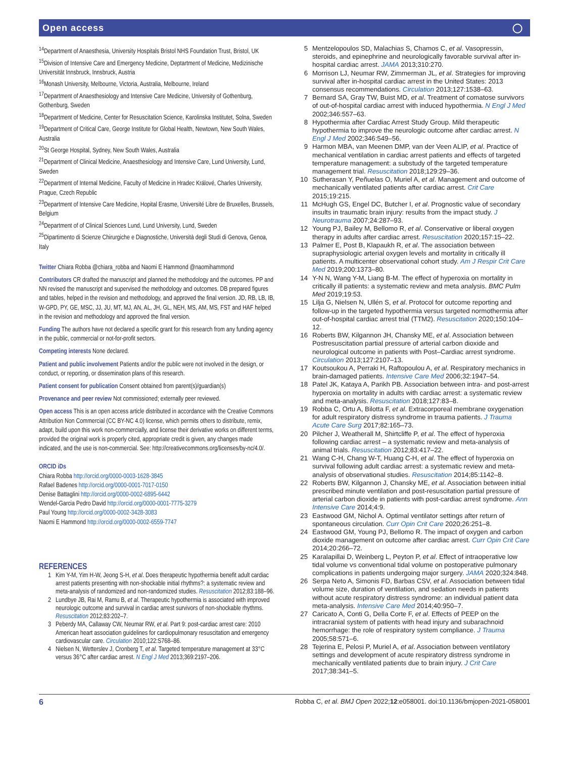Open access ◯
<sup>14</sup> Department of Anaesthesia, University Hospitals Bristol NHS Foundation Trust, Bristol, UK
<sup>15</sup> Division of Intensive Care and Emergency Medicine, Deptartment of Medicine, Medizinische Universität Innsbruck, Innsbruck, Austria
<sup>16</sup> Monash University, Melbourne, Victoria, Australia, Melbourne, Ireland
<sup>17</sup> Department of Anaesthesiology and Intensive Care Medicine, University of Gothenburg, Gothenburg, Sweden
<sup>18</sup> Department of Medicine, Center for Resuscitation Science, Karolinska Institutet, Solna, Sweden
<sup>19</sup> Department of Critical Care, George Institute for Global Health, Newtown, New South Wales, Australia
<sup>20</sup> St George Hospital, Sydney, New South Wales, Australia
<sup>21</sup> Department of Clinical Medicine, Anaesthesiology and Intensive Care, Lund University, Lund, Sweden
<sup>22</sup> Department of Internal Medicine, Faculty of Medicine in Hradec Králové, Charles University, Prague, Czech Republic
<sup>23</sup> Department of Intensive Care Medicine, Hopital Erasme, Université Libre de Bruxelles, Brussels, Belgium
<sup>24</sup> Department of of Clinical Sciences Lund, Lund University, Lund, Sweden
<sup>25</sup> Dipartimento di Scienze Chirurgiche e Diagnostiche, Università degli Studi di Genova, Genoa, Italy
Twitter Chiara Robba @chiara_robba and Naomi E Hammond @naomihammond
Contributors CR drafted the manuscript and planned the methodology and the outcomes. PP and NN revised the manuscript and supervised the methodology and outcomes. DB prepared figures and tables, helped in the revision and methodology, and approved the final version. JD, RB, LB, IB, W-GPD, PY, GE, MSC, JJ, JU, MT, MJ, AN, AL, JH, GL, NEH, MS, AM, MS, FST and HAF helped in the revision and methodology and approved the final version.
Funding The authors have not declared a specific grant for this research from any funding agency in the public, commercial or not-for-profit sectors.
Competing interests None declared.
Patient and public involvement Patients and/or the public were not involved in the design, or conduct, or reporting, or dissemination plans of this research.
Patient consent for publication Consent obtained from parent(s)/guardian(s)
Provenance and peer review Not commissioned; externally peer reviewed.
Open access This is an open access article distributed in accordance with the Creative Commons Attribution Non Commercial (CC BY-NC 4.0) license, which permits others to distribute, remix, adapt, build upon this work non-commercially, and license their derivative works on different terms, provided the original work is properly cited, appropriate credit is given, any changes made indicated, and the use is non-commercial. See: http://creativecommons.org/licenses/by-nc/4.0/.
ORCID iDs
Chiara Robba http://orcid.org/0000-0003-1628-3845
Rafael Badenes http://orcid.org/0000-0001-7017-0150
Denise Battaglini http://orcid.org/0000-0002-6895-6442
Wendel-Garcia Pedro David http://orcid.org/0000-0001-7775-3279
Paul Young http://orcid.org/0000-0002-3428-3083
Naomi E Hammond http://orcid.org/0000-0002-6559-7747
REFERENCES
1 Kim Y-M, Yim H-W, Jeong S-H, et al. Does therapeutic hypothermia benefit adult cardiac arrest patients presenting with non-shockable initial rhythms?: a systematic review and meta-analysis of randomized and non-randomized studies. Resuscitation 2012;83:188–96.
2 Lundbye JB, Rai M, Ramu B, et al. Therapeutic hypothermia is associated with improved neurologic outcome and survival in cardiac arrest survivors of non-shockable rhythms. Resuscitation 2012;83:202–7.
3 Peberdy MA, Callaway CW, Neumar RW, et al. Part 9: post-cardiac arrest care: 2010 American heart association guidelines for cardiopulmonary resuscitation and emergency cardiovascular care. Circulation 2010;122:S768–86.
4 Nielsen N, Wetterslev J, Cronberg T, et al. Targeted temperature management at 33°C versus 36°C after cardiac arrest. N Engl J Med 2013;369:2197–206.
5 Mentzelopoulos SD, Malachias S, Chamos C, et al. Vasopressin, steroids, and epinephrine and neurologically favorable survival after in-hospital cardiac arrest. JAMA 2013;310:270.
6 Morrison LJ, Neumar RW, Zimmerman JL, et al. Strategies for improving survival after in-hospital cardiac arrest in the United States: 2013 consensus recommendations. Circulation 2013;127:1538–63.
7 Bernard SA, Gray TW, Buist MD, et al. Treatment of comatose survivors of out-of-hospital cardiac arrest with induced hypothermia. N Engl J Med 2002;346:557–63.
8 Hypothermia after Cardiac Arrest Study Group. Mild therapeutic hypothermia to improve the neurologic outcome after cardiac arrest. N Engl J Med 2002;346:549–56.
9 Harmon MBA, van Meenen DMP, van der Veen ALIP, et al. Practice of mechanical ventilation in cardiac arrest patients and effects of targeted temperature management: a substudy of the targeted temperature management trial. Resuscitation 2018;129:29–36.
10 Sutherasan Y, Peñuelas O, Muriel A, et al. Management and outcome of mechanically ventilated patients after cardiac arrest. Crit Care 2015;19:215.
11 McHugh GS, Engel DC, Butcher I, et al. Prognostic value of secondary insults in traumatic brain injury: results from the impact study. J Neurotrauma 2007;24:287–93.
12 Young PJ, Bailey M, Bellomo R, et al. Conservative or liberal oxygen therapy in adults after cardiac arrest. Resuscitation 2020;157:15–22.
13 Palmer E, Post B, Klapaukh R, et al. The association between supraphysiologic arterial oxygen levels and mortality in critically ill patients. A multicenter observational cohort study. Am J Respir Crit Care Med 2019;200:1373–80.
14 Y-N N, Wang Y-M, Liang B-M. The effect of hyperoxia on mortality in critically ill patients: a systematic review and meta analysis. BMC Pulm Med 2019;19:53.
15 Lilja G, Nielsen N, Ullén S, et al. Protocol for outcome reporting and follow-up in the targeted hypothermia versus targeted normothermia after out-of-hospital cardiac arrest trial (TTM2). Resuscitation 2020;150:104–12.
16 Roberts BW, Kilgannon JH, Chansky ME, et al. Association between Postresuscitation partial pressure of arterial carbon dioxide and neurological outcome in patients with Post–Cardiac arrest syndrome. Circulation 2013;127:2107–13.
17 Koutsoukou A, Perraki H, Raftopoulou A, et al. Respiratory mechanics in brain-damaged patients. Intensive Care Med 2006;32:1947–54.
18 Patel JK, Kataya A, Parikh PB. Association between intra- and post-arrest hyperoxia on mortality in adults with cardiac arrest: a systematic review and meta-analysis. Resuscitation 2018;127:83–8.
19 Robba C, Ortu A, Bilotta F, et al. Extracorporeal membrane oxygenation for adult respiratory distress syndrome in trauma patients. J Trauma Acute Care Surg 2017;82:165–73.
20 Pilcher J, Weatherall M, Shirtcliffe P, et al. The effect of hyperoxia following cardiac arrest – a systematic review and meta-analysis of animal trials. Resuscitation 2012;83:417–22.
21 Wang C-H, Chang W-T, Huang C-H, et al. The effect of hyperoxia on survival following adult cardiac arrest: a systematic review and meta-analysis of observational studies. Resuscitation 2014;85:1142–8.
22 Roberts BW, Kilgannon J, Chansky ME, et al. Association between initial prescribed minute ventilation and post-resuscitation partial pressure of arterial carbon dioxide in patients with post-cardiac arrest syndrome. Ann Intensive Care 2014;4:9.
23 Eastwood GM, Nichol A. Optimal ventilator settings after return of spontaneous circulation. Curr Opin Crit Care 2020;26:251–8.
24 Eastwood GM, Young PJ, Bellomo R. The impact of oxygen and carbon dioxide management on outcome after cardiac arrest. Curr Opin Crit Care 2014;20:266–72.
25 Karalapillai D, Weinberg L, Peyton P, et al. Effect of intraoperative low tidal volume vs conventional tidal volume on postoperative pulmonary complications in patients undergoing major surgery. JAMA 2020;324:848.
26 Serpa Neto A, Simonis FD, Barbas CSV, et al. Association between tidal volume size, duration of ventilation, and sedation needs in patients without acute respiratory distress syndrome: an individual patient data meta-analysis. Intensive Care Med 2014;40:950–7.
27 Caricato A, Conti G, Della Corte F, et al. Effects of PEEP on the intracranial system of patients with head injury and subarachnoid hemorrhage: the role of respiratory system compliance. J Trauma 2005;58:571–6.
28 Tejerina E, Pelosi P, Muriel A, et al. Association between ventilatory settings and development of acute respiratory distress syndrome in mechanically ventilated patients due to brain injury. J Crit Care 2017;38:341–5.
6 Robba C, et al. BMJ Open 2022;12:e058001. doi:10.1136/bmjopen-2021-058001